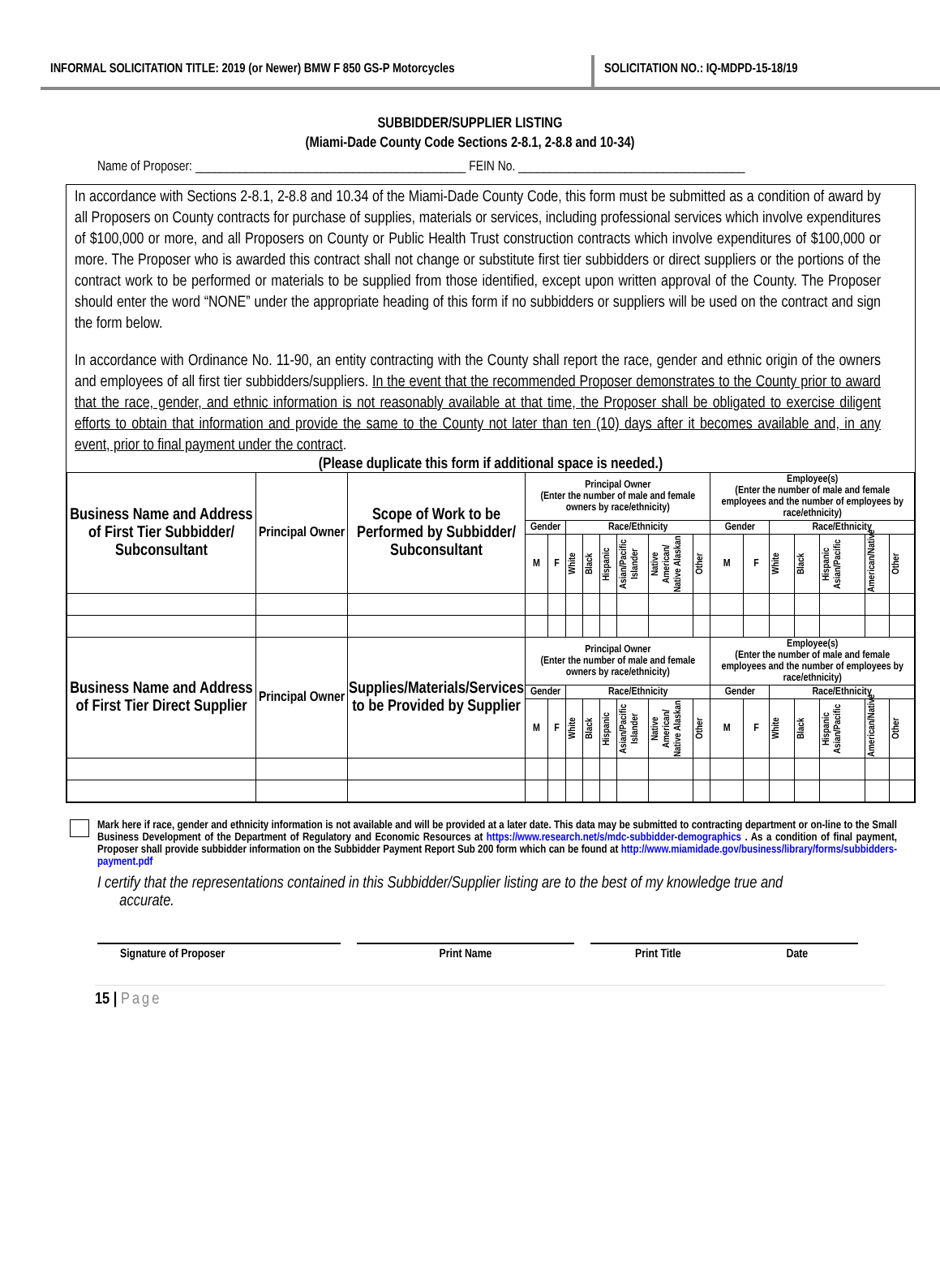INFORMAL SOLICITATION TITLE: 2019 (or Newer) BMW F 850 GS-P Motorcycles
SOLICITATION NO.: IQ-MDPD-15-18/19
SUBBIDDER/SUPPLIER LISTING
(Miami-Dade County Code Sections 2-8.1, 2-8.8 and 10-34)
Name of Proposer: ___________________________________________ FEIN No. ____________________________________
In accordance with Sections 2-8.1, 2-8.8 and 10.34 of the Miami-Dade County Code, this form must be submitted as a condition of award by all Proposers on County contracts for purchase of supplies, materials or services, including professional services which involve expenditures of $100,000 or more, and all Proposers on County or Public Health Trust construction contracts which involve expenditures of $100,000 or more. The Proposer who is awarded this contract shall not change or substitute first tier subbidders or direct suppliers or the portions of the contract work to be performed or materials to be supplied from those identified, except upon written approval of the County. The Proposer should enter the word “NONE” under the appropriate heading of this form if no subbidders or suppliers will be used on the contract and sign the form below.
In accordance with Ordinance No. 11-90, an entity contracting with the County shall report the race, gender and ethnic origin of the owners and employees of all first tier subbidders/suppliers. In the event that the recommended Proposer demonstrates to the County prior to award that the race, gender, and ethnic information is not reasonably available at that time, the Proposer shall be obligated to exercise diligent efforts to obtain that information and provide the same to the County not later than ten (10) days after it becomes available and, in any event, prior to final payment under the contract.
(Please duplicate this form if additional space is needed.)
| Business Name and Address of First Tier Subbidder/ Subconsultant | Principal Owner | Scope of Work to be Performed by Subbidder/ Subconsultant | Principal Owner (Enter the number of male and female owners by race/ethnicity) | | | | | | | | Employee(s) (Enter the number of male and female employees and the number of employees by race/ethnicity) | | | | | | |
| | | | Gender | | Race/Ethnicity | | | | | | Gender | | Race/Ethnicity | | | | |
| | | | M | F | White | Black | Hispanic | Asian/Pacific Islander | Native American/ Native Alaskan | Other | M | F | White | Black | Hispanic Asian/Pacific | American/Native | Other |
| Business Name and Address of First Tier Direct Supplier | Principal Owner | Supplies/Materials/Services to be Provided by Supplier | Principal Owner (Enter the number of male and female owners by race/ethnicity) | | | | | | | | Employee(s) (Enter the number of male and female employees and the number of employees by race/ethnicity) | | | | | | |
| | | | Gender | | Race/Ethnicity | | | | | | Gender | | Race/Ethnicity | | | | |
| | | | M | F | White | Black | Hispanic | Asian/Pacific Islander | Native American/ Native Alaskan | Other | M | F | White | Black | Hispanic Asian/Pacific | American/Native | Other |
Mark here if race, gender and ethnicity information is not available and will be provided at a later date. This data may be submitted to contracting department or on-line to the Small Business Development of the Department of Regulatory and Economic Resources at https://www.research.net/s/mdc-subbidder-demographics . As a condition of final payment, Proposer shall provide subbidder information on the Subbidder Payment Report Sub 200 form which can be found at http://www.miamidade.gov/business/library/forms/subbidders-payment.pdf
I certify that the representations contained in this Subbidder/Supplier listing are to the best of my knowledge true and
accurate.
Signature of Proposer Print Name Print Title Date
15 | Page